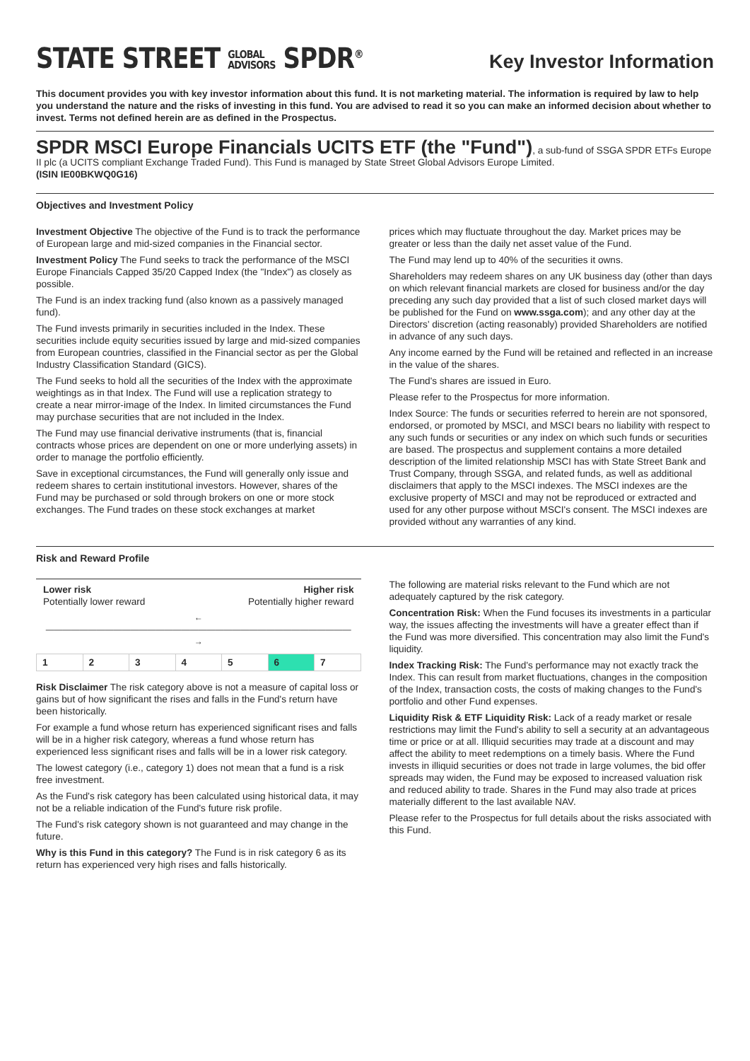STATE STREET GLOBAL
ADVISORS SPDR<sup>®</sup>
Key Investor Information
This document provides you with key investor information about this fund. It is not marketing material. The information is required by law to help you understand the nature and the risks of investing in this fund. You are advised to read it so you can make an informed decision about whether to invest. Terms not defined herein are as defined in the Prospectus.
SPDR MSCI Europe Financials UCITS ETF (the "Fund")
, a sub-fund of SSGA SPDR ETFs Europe II plc (a UCITS compliant Exchange Traded Fund). This Fund is managed by State Street Global Advisors Europe Limited.
(ISIN IE00BKWQ0G16)
Objectives and Investment Policy
Investment Objective The objective of the Fund is to track the performance of European large and mid-sized companies in the Financial sector.
Investment Policy The Fund seeks to track the performance of the MSCI Europe Financials Capped 35/20 Capped Index (the "Index") as closely as possible.
The Fund is an index tracking fund (also known as a passively managed fund).
The Fund invests primarily in securities included in the Index. These securities include equity securities issued by large and mid-sized companies from European countries, classified in the Financial sector as per the Global Industry Classification Standard (GICS).
The Fund seeks to hold all the securities of the Index with the approximate weightings as in that Index. The Fund will use a replication strategy to create a near mirror-image of the Index. In limited circumstances the Fund may purchase securities that are not included in the Index.
The Fund may use financial derivative instruments (that is, financial contracts whose prices are dependent on one or more underlying assets) in order to manage the portfolio efficiently.
Save in exceptional circumstances, the Fund will generally only issue and redeem shares to certain institutional investors. However, shares of the Fund may be purchased or sold through brokers on one or more stock exchanges. The Fund trades on these stock exchanges at market
prices which may fluctuate throughout the day. Market prices may be greater or less than the daily net asset value of the Fund.
The Fund may lend up to 40% of the securities it owns.
Shareholders may redeem shares on any UK business day (other than days on which relevant financial markets are closed for business and/or the day preceding any such day provided that a list of such closed market days will be published for the Fund on www.ssga.com); and any other day at the Directors' discretion (acting reasonably) provided Shareholders are notified in advance of any such days.
Any income earned by the Fund will be retained and reflected in an increase in the value of the shares.
The Fund's shares are issued in Euro.
Please refer to the Prospectus for more information.
Index Source: The funds or securities referred to herein are not sponsored, endorsed, or promoted by MSCI, and MSCI bears no liability with respect to any such funds or securities or any index on which such funds or securities are based. The prospectus and supplement contains a more detailed description of the limited relationship MSCI has with State Street Bank and Trust Company, through SSGA, and related funds, as well as additional disclaimers that apply to the MSCI indexes. The MSCI indexes are the exclusive property of MSCI and may not be reproduced or extracted and used for any other purpose without MSCI's consent. The MSCI indexes are provided without any warranties of any kind.
Risk and Reward Profile
Lower risk
Potentially lower reward
Higher risk
Potentially higher reward
←————————————————————————————————————→
| 1 | 2 | 3 | 4 | 5 | 6 | 7 |
Risk Disclaimer The risk category above is not a measure of capital loss or gains but of how significant the rises and falls in the Fund's return have been historically.
For example a fund whose return has experienced significant rises and falls will be in a higher risk category, whereas a fund whose return has experienced less significant rises and falls will be in a lower risk category.
The lowest category (i.e., category 1) does not mean that a fund is a risk free investment.
As the Fund's risk category has been calculated using historical data, it may not be a reliable indication of the Fund's future risk profile.
The Fund's risk category shown is not guaranteed and may change in the future.
Why is this Fund in this category? The Fund is in risk category 6 as its return has experienced very high rises and falls historically.
The following are material risks relevant to the Fund which are not adequately captured by the risk category.
Concentration Risk: When the Fund focuses its investments in a particular way, the issues affecting the investments will have a greater effect than if the Fund was more diversified. This concentration may also limit the Fund's liquidity.
Index Tracking Risk: The Fund's performance may not exactly track the Index. This can result from market fluctuations, changes in the composition of the Index, transaction costs, the costs of making changes to the Fund's portfolio and other Fund expenses.
Liquidity Risk & ETF Liquidity Risk: Lack of a ready market or resale restrictions may limit the Fund's ability to sell a security at an advantageous time or price or at all. Illiquid securities may trade at a discount and may affect the ability to meet redemptions on a timely basis. Where the Fund invests in illiquid securities or does not trade in large volumes, the bid offer spreads may widen, the Fund may be exposed to increased valuation risk and reduced ability to trade. Shares in the Fund may also trade at prices materially different to the last available NAV.
Please refer to the Prospectus for full details about the risks associated with this Fund.